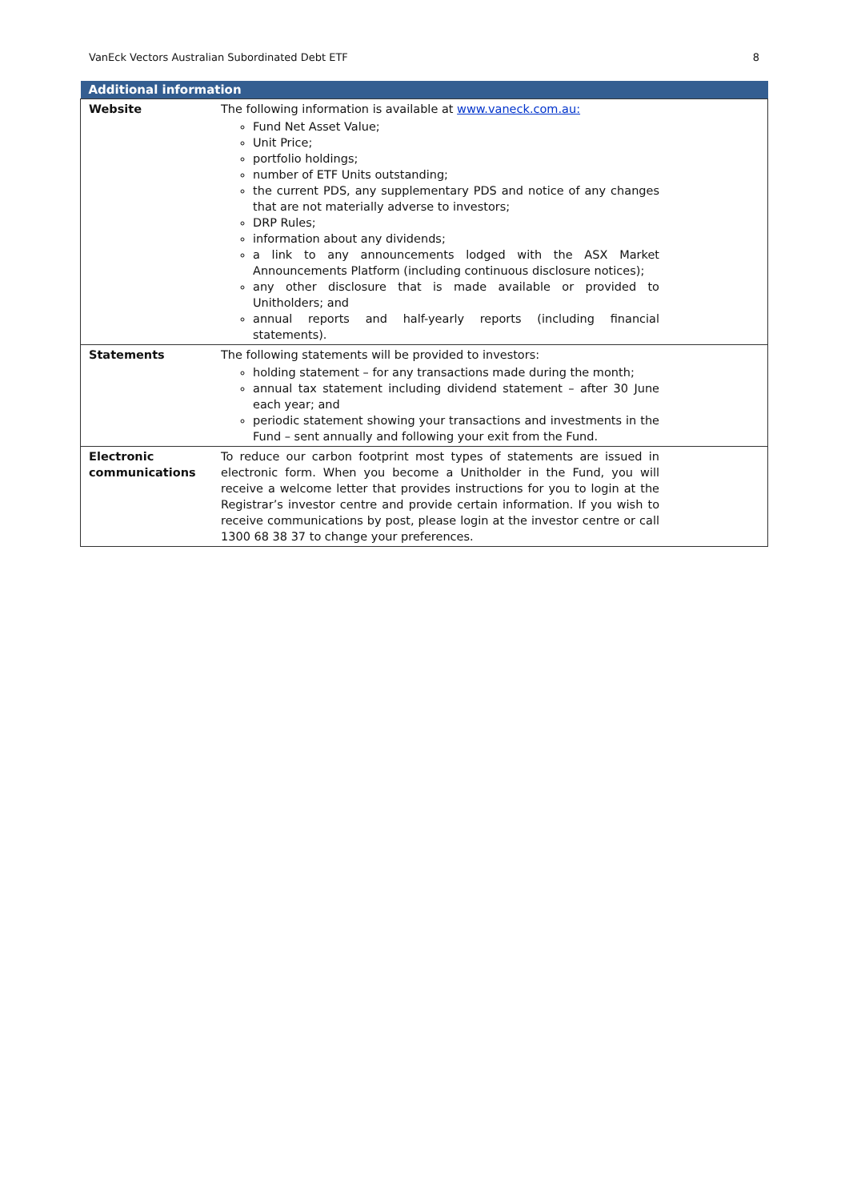VanEck Vectors Australian Subordinated Debt ETF 8
| Additional information | |
| --- | --- |
| Website | The following information is available at www.vaneck.com.au: Fund Net Asset Value; Unit Price; portfolio holdings; number of ETF Units outstanding; the current PDS, any supplementary PDS and notice of any changes that are not materially adverse to investors; DRP Rules; information about any dividends; a link to any announcements lodged with the ASX Market Announcements Platform (including continuous disclosure notices); any other disclosure that is made available or provided to Unitholders; and annual reports and half-yearly reports (including financial statements). |
| Statements | The following statements will be provided to investors: holding statement – for any transactions made during the month; annual tax statement including dividend statement – after 30 June each year; and periodic statement showing your transactions and investments in the Fund – sent annually and following your exit from the Fund. |
| Electronic communications | To reduce our carbon footprint most types of statements are issued in electronic form. When you become a Unitholder in the Fund, you will receive a welcome letter that provides instructions for you to login at the Registrar’s investor centre and provide certain information. If you wish to receive communications by post, please login at the investor centre or call 1300 68 38 37 to change your preferences. |